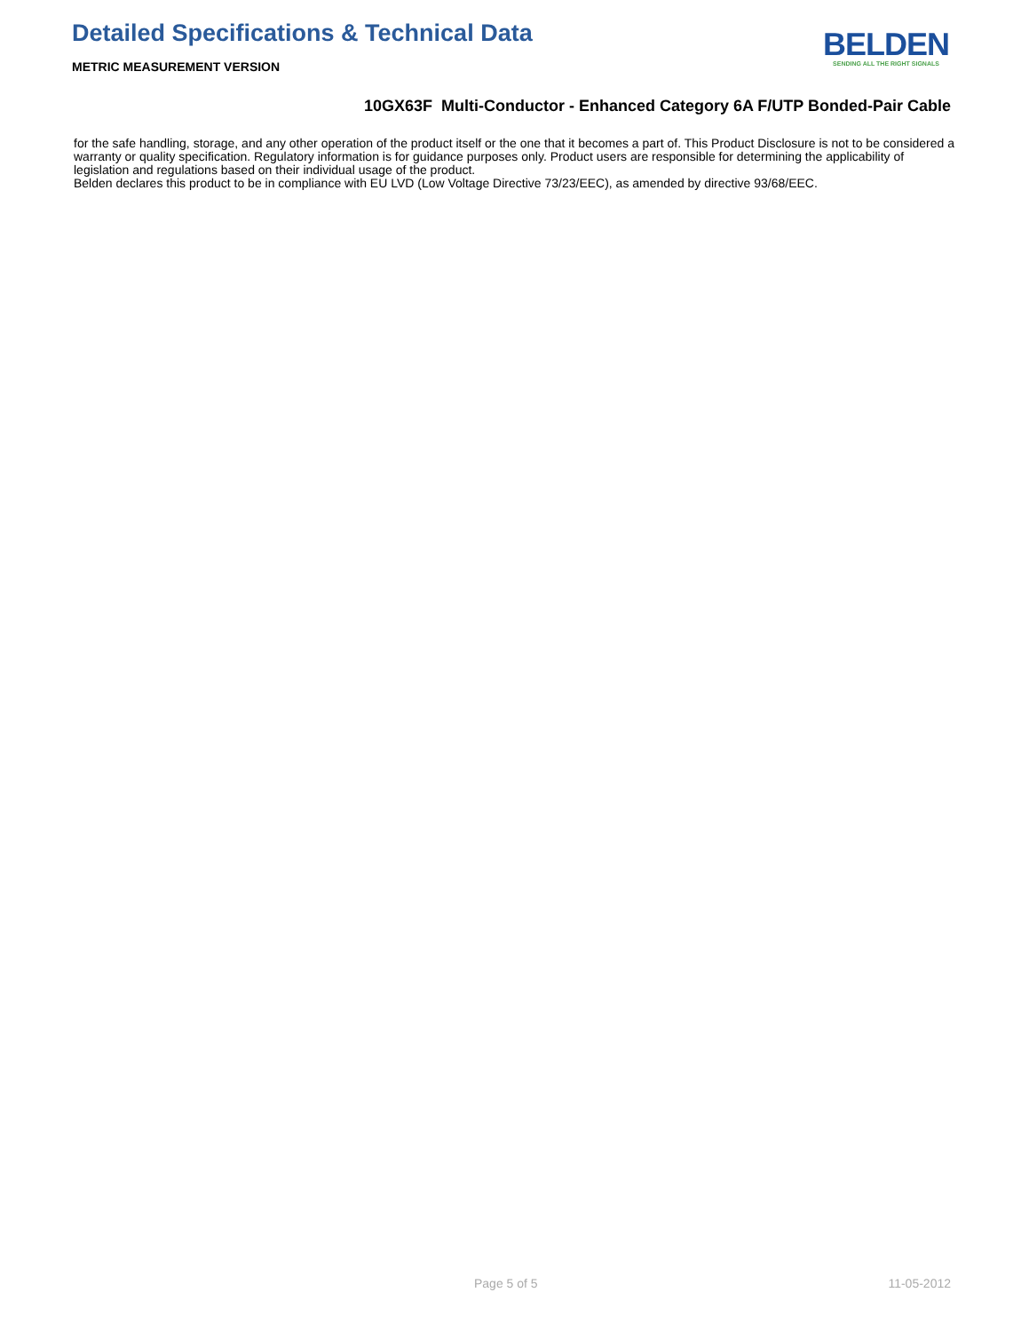Detailed Specifications & Technical Data
METRIC MEASUREMENT VERSION
BELDEN
SENDING ALL THE RIGHT SIGNALS
10GX63F Multi-Conductor - Enhanced Category 6A F/UTP Bonded-Pair Cable
for the safe handling, storage, and any other operation of the product itself or the one that it becomes a part of. This Product Disclosure is not to be considered a warranty or quality specification. Regulatory information is for guidance purposes only. Product users are responsible for determining the applicability of legislation and regulations based on their individual usage of the product.
Belden declares this product to be in compliance with EU LVD (Low Voltage Directive 73/23/EEC), as amended by directive 93/68/EEC.
Page 5 of 5 11-05-2012